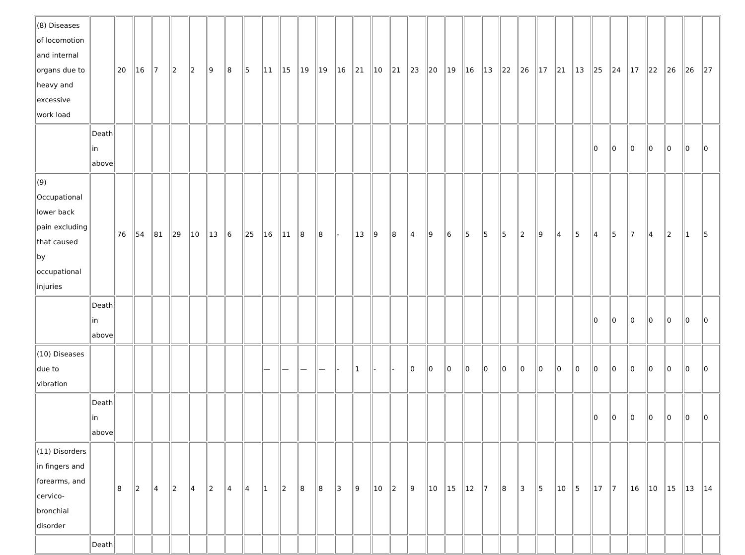| (8) Diseases of locomotion and internal organs due to heavy and excessive work load | | 20 | 16 | 7 | 2 | 2 | 9 | 8 | 5 | 11 | 15 | 19 | 19 | 16 | 21 | 10 | 21 | 23 | 20 | 19 | 16 | 13 | 22 | 26 | 17 | 21 | 13 | 25 | 24 | 17 | 22 | 26 | 26 | 27 |
| | Death in above | | | | | | | | | | | | | | | | | | | | | | | | | | | 0 | 0 | 0 | 0 | 0 | 0 | 0 |
| (9) Occupational lower back pain excluding that caused by occupational injuries | | 76 | 54 | 81 | 29 | 10 | 13 | 6 | 25 | 16 | 11 | 8 | 8 | - | 13 | 9 | 8 | 4 | 9 | 6 | 5 | 5 | 5 | 2 | 9 | 4 | 5 | 4 | 5 | 7 | 4 | 2 | 1 | 5 |
| | Death in above | | | | | | | | | | | | | | | | | | | | | | | | | | | 0 | 0 | 0 | 0 | 0 | 0 | 0 |
| (10) Diseases due to vibration | | | | | | | | | | — | — | — | — | - | 1 | - | - | 0 | 0 | 0 | 0 | 0 | 0 | 0 | 0 | 0 | 0 | 0 | 0 | 0 | 0 | 0 | 0 | 0 |
| | Death in above | | | | | | | | | | | | | | | | | | | | | | | | | | | 0 | 0 | 0 | 0 | 0 | 0 | 0 |
| (11) Disorders in fingers and forearms, and cervico-bronchial disorder | | 8 | 2 | 4 | 2 | 4 | 2 | 4 | 4 | 1 | 2 | 8 | 8 | 3 | 9 | 10 | 2 | 9 | 10 | 15 | 12 | 7 | 8 | 3 | 5 | 10 | 5 | 17 | 7 | 16 | 10 | 15 | 13 | 14 |
| | Death | | | | | | | | | | | | | | | | | | | | | | | | | | | | | | | | | |